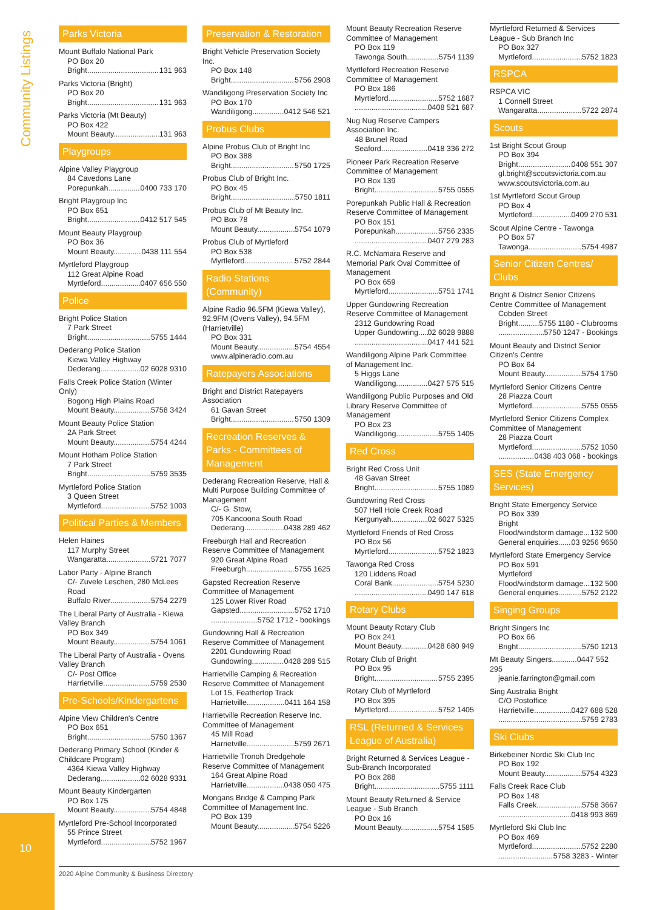Community Listings
10
Parks Victoria
Mount Buffalo National Park
PO Box 20
Bright 131 963
Parks Victoria (Bright)
PO Box 20
Bright 131 963
Parks Victoria (Mt Beauty)
PO Box 422
Mount Beauty 131 963
Playgroups
Alpine Valley Playgroup
84 Cavedons Lane
Porepunkah 0400 733 170
Bright Playgroup Inc
PO Box 651
Bright 0412 517 545
Mount Beauty Playgroup
PO Box 36
Mount Beauty 0438 111 554
Myrtleford Playgroup
112 Great Alpine Road
Myrtleford 0407 656 550
Police
Bright Police Station
7 Park Street
Bright 5755 1444
Dederang Police Station
Kiewa Valley Highway
Dederang 02 6028 9310
Falls Creek Police Station (Winter Only)
Bogong High Plains Road
Mount Beauty 5758 3424
Mount Beauty Police Station
2A Park Street
Mount Beauty 5754 4244
Mount Hotham Police Station
7 Park Street
Bright 5759 3535
Myrtleford Police Station
3 Queen Street
Myrtleford 5752 1003
Political Parties & Members
Helen Haines
117 Murphy Street
Wangaratta 5721 7077
Labor Party - Alpine Branch
C/- Zuvele Leschen, 280 McLees Road
Buffalo River 5754 2279
The Liberal Party of Australia - Kiewa Valley Branch
PO Box 349
Mount Beauty 5754 1061
The Liberal Party of Australia - Ovens Valley Branch
C/- Post Office
Harrietville 5759 2530
Pre-Schools/Kindergartens
Alpine View Children's Centre
PO Box 651
Bright 5750 1367
Dederang Primary School (Kinder & Childcare Program)
4364 Kiewa Valley Highway
Dederang 02 6028 9331
Mount Beauty Kindergarten
PO Box 175
Mount Beauty 5754 4848
Myrtleford Pre-School Incorporated
55 Prince Street
Myrtleford 5752 1967
Preservation & Restoration
Bright Vehicle Preservation Society Inc.
PO Box 148
Bright 5756 2908
Wandiligong Preservation Society Inc
PO Box 170
Wandiligong 0412 546 521
Probus Clubs
Alpine Probus Club of Bright Inc
PO Box 388
Bright 5750 1725
Probus Club of Bright Inc.
PO Box 45
Bright 5750 1811
Probus Club of Mt Beauty Inc.
PO Box 78
Mount Beauty 5754 1079
Probus Club of Myrtleford
PO Box 538
Myrtleford 5752 2844
Radio Stations (Community)
Alpine Radio 96.5FM (Kiewa Valley), 92.9FM (Ovens Valley), 94.5FM (Harrietville)
PO Box 331
Mount Beauty 5754 4554
www.alpineradio.com.au
Ratepayers Associations
Bright and District Ratepayers Association
61 Gavan Street
Bright 5750 1309
Recreation Reserves & Parks - Committees of Management
Dederang Recreation Reserve, Hall & Multi Purpose Building Committee of Management
C/- G. Stow,
705 Kancoona South Road
Dederang 0438 289 462
Freeburgh Hall and Recreation Reserve Committee of Management
920 Great Alpine Road
Freeburgh 5755 1625
Gapsted Recreation Reserve Committee of Management
125 Lower River Road
Gapsted 5752 1710
5752 1712 - bookings
Gundowring Hall & Recreation Reserve Committee of Management
2201 Gundowring Road
Gundowring 0428 289 515
Harrietville Camping & Recreation Reserve Committee of Management
Lot 15, Feathertop Track
Harrietville 0411 164 158
Harrietville Recreation Reserve Inc. Committee of Management
45 Mill Road
Harrietville 5759 2671
Harrietville Tronoh Dredgehole Reserve Committee of Management
164 Great Alpine Road
Harrietville 0438 050 475
Mongans Bridge & Camping Park Committee of Management Inc.
PO Box 139
Mount Beauty 5754 5226
Mount Beauty Recreation Reserve Committee of Management
PO Box 119
Tawonga South 5754 1139
Myrtleford Recreation Reserve Committee of Management
PO Box 186
Myrtleford 5752 1687
0408 521 687
Nug Nug Reserve Campers Association Inc.
48 Brunel Road
Seaford 0418 336 272
Pioneer Park Recreation Reserve Committee of Management
PO Box 139
Bright 5755 0555
Porepunkah Public Hall & Recreation Reserve Committee of Management
PO Box 151
Porepunkah 5756 2335
0407 279 283
R.C. McNamara Reserve and Memorial Park Oval Committee of Management
PO Box 659
Myrtleford 5751 1741
Upper Gundowring Recreation Reserve Committee of Management
2312 Gundowring Road
Upper Gundowring 02 6028 9888
0417 441 521
Wandiligong Alpine Park Committee of Management Inc.
5 Higgs Lane
Wandiligong 0427 575 515
Wandiligong Public Purposes and Old Library Reserve Committee of Management
PO Box 23
Wandiligong 5755 1405
Red Cross
Bright Red Cross Unit
48 Gavan Street
Bright 5755 1089
Gundowring Red Cross
507 Hell Hole Creek Road
Kergunyah 02 6027 5325
Myrtleford Friends of Red Cross
PO Box 56
Myrtleford 5752 1823
Tawonga Red Cross
120 Liddens Road
Coral Bank 5754 5230
0490 147 618
Rotary Clubs
Mount Beauty Rotary Club
PO Box 241
Mount Beauty 0428 680 949
Rotary Club of Bright
PO Box 95
Bright 5755 2395
Rotary Club of Myrtleford
PO Box 395
Myrtleford 5752 1405
RSL (Returned & Services League of Australia)
Bright Returned & Services League - Sub-Branch Incorporated
PO Box 288
Bright 5755 1111
Mount Beauty Returned & Service League - Sub Branch
PO Box 16
Mount Beauty 5754 1585
Myrtleford Returned & Services League - Sub Branch Inc
PO Box 327
Myrtleford 5752 1823
RSPCA
RSPCA VIC
1 Connell Street
Wangaratta 5722 2874
Scouts
1st Bright Scout Group
PO Box 394
Bright 0408 551 307
gl.bright@scoutsvictoria.com.au
www.scoutsvictoria.com.au
1st Myrtleford Scout Group
PO Box 4
Myrtleford 0409 270 531
Scout Alpine Centre - Tawonga
PO Box 57
Tawonga 5754 4987
Senior Citizen Centres/ Clubs
Bright & District Senior Citizens Centre Committee of Management
Cobden Street
Bright 5755 1180 - Clubrooms
5750 1247 - Bookings
Mount Beauty and District Senior Citizen's Centre
PO Box 64
Mount Beauty 5754 1750
Myrtleford Senior Citizens Centre
28 Piazza Court
Myrtleford 5755 0555
Myrtleford Senior Citizens Complex Committee of Management
28 Piazza Court
Myrtleford 5752 1050
0438 403 068 - bookings
SES (State Emergency Services)
Bright State Emergency Service
PO Box 339
Bright
Flood/windstorm damage 132 500
General enquiries 03 9256 9650
Myrtleford State Emergency Service
PO Box 591
Myrtleford
Flood/windstorm damage 132 500
General enquiries 5752 2122
Singing Groups
Bright Singers Inc
PO Box 66
Bright 5750 1213
Mt Beauty Singers............0447 552 295
jeanie.farrington@gmail.com
Sing Australia Bright
C/O Postoffice
Harrietville 0427 688 528
5759 2783
Ski Clubs
Birkebeiner Nordic Ski Club Inc
PO Box 192
Mount Beauty 5754 4323
Falls Creek Race Club
PO Box 148
Falls Creek 5758 3667
0418 993 869
Myrtleford Ski Club Inc
PO Box 469
Myrtleford 5752 2280
5758 3283 - Winter
2020 Alpine Community & Business Directory